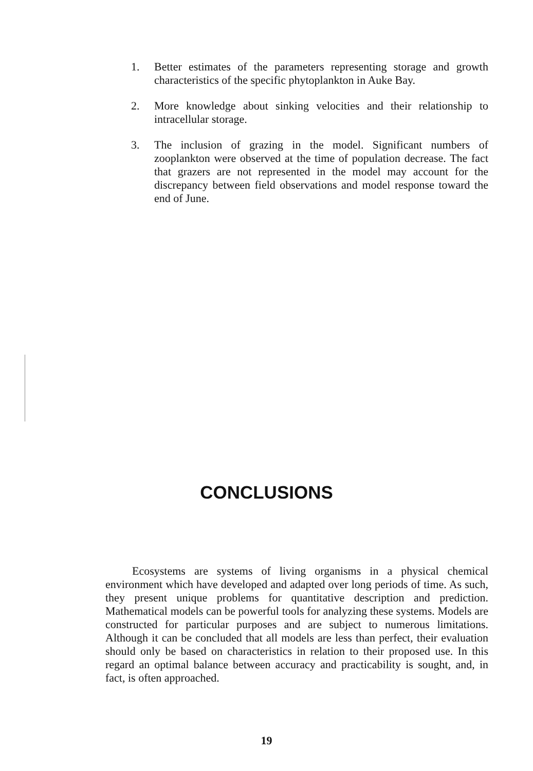1. Better estimates of the parameters representing storage and growth characteristics of the specific phytoplankton in Auke Bay.
2. More knowledge about sinking velocities and their relationship to intracellular storage.
3. The inclusion of grazing in the model. Significant numbers of zooplankton were observed at the time of population decrease. The fact that grazers are not represented in the model may account for the discrepancy between field observations and model response toward the end of June.
CONCLUSIONS
Ecosystems are systems of living organisms in a physical chemical environment which have developed and adapted over long periods of time. As such, they present unique problems for quantitative description and prediction. Mathematical models can be powerful tools for analyzing these systems. Models are constructed for particular purposes and are subject to numerous limitations. Although it can be concluded that all models are less than perfect, their evaluation should only be based on characteristics in relation to their proposed use. In this regard an optimal balance between accuracy and practicability is sought, and, in fact, is often approached.
19